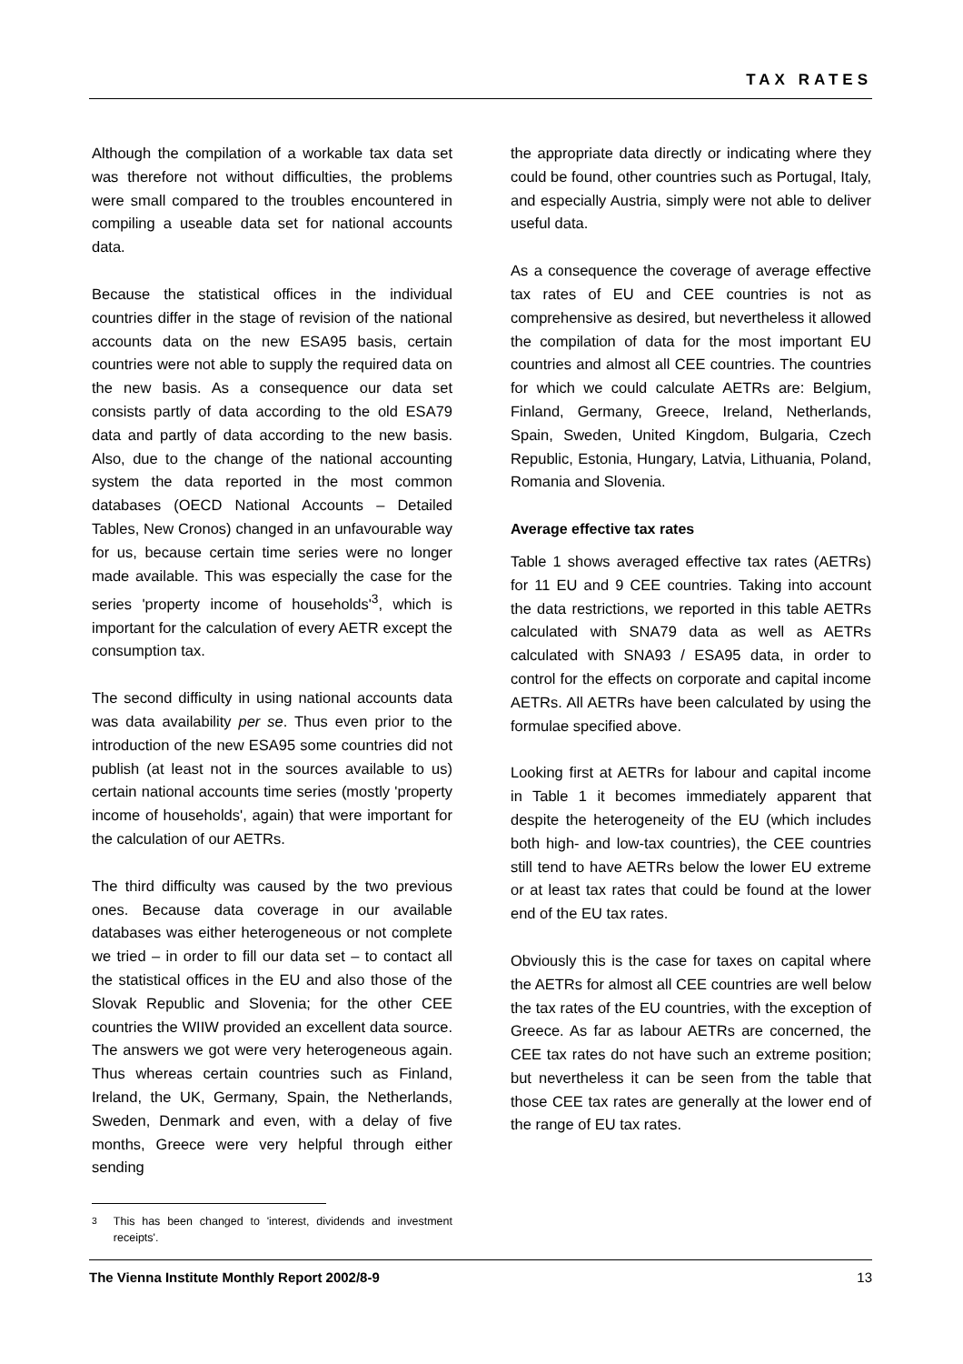TAX RATES
Although the compilation of a workable tax data set was therefore not without difficulties, the problems were small compared to the troubles encountered in compiling a useable data set for national accounts data.
Because the statistical offices in the individual countries differ in the stage of revision of the national accounts data on the new ESA95 basis, certain countries were not able to supply the required data on the new basis. As a consequence our data set consists partly of data according to the old ESA79 data and partly of data according to the new basis. Also, due to the change of the national accounting system the data reported in the most common databases (OECD National Accounts – Detailed Tables, New Cronos) changed in an unfavourable way for us, because certain time series were no longer made available. This was especially the case for the series 'property income of households'<sup>3</sup>, which is important for the calculation of every AETR except the consumption tax.
The second difficulty in using national accounts data was data availability per se. Thus even prior to the introduction of the new ESA95 some countries did not publish (at least not in the sources available to us) certain national accounts time series (mostly 'property income of households', again) that were important for the calculation of our AETRs.
The third difficulty was caused by the two previous ones. Because data coverage in our available databases was either heterogeneous or not complete we tried – in order to fill our data set – to contact all the statistical offices in the EU and also those of the Slovak Republic and Slovenia; for the other CEE countries the WIIW provided an excellent data source. The answers we got were very heterogeneous again. Thus whereas certain countries such as Finland, Ireland, the UK, Germany, Spain, the Netherlands, Sweden, Denmark and even, with a delay of five months, Greece were very helpful through either sending
<sup>3</sup> This has been changed to 'interest, dividends and investment receipts'.
the appropriate data directly or indicating where they could be found, other countries such as Portugal, Italy, and especially Austria, simply were not able to deliver useful data.
As a consequence the coverage of average effective tax rates of EU and CEE countries is not as comprehensive as desired, but nevertheless it allowed the compilation of data for the most important EU countries and almost all CEE countries. The countries for which we could calculate AETRs are: Belgium, Finland, Germany, Greece, Ireland, Netherlands, Spain, Sweden, United Kingdom, Bulgaria, Czech Republic, Estonia, Hungary, Latvia, Lithuania, Poland, Romania and Slovenia.
Average effective tax rates
Table 1 shows averaged effective tax rates (AETRs) for 11 EU and 9 CEE countries. Taking into account the data restrictions, we reported in this table AETRs calculated with SNA79 data as well as AETRs calculated with SNA93 / ESA95 data, in order to control for the effects on corporate and capital income AETRs. All AETRs have been calculated by using the formulae specified above.
Looking first at AETRs for labour and capital income in Table 1 it becomes immediately apparent that despite the heterogeneity of the EU (which includes both high- and low-tax countries), the CEE countries still tend to have AETRs below the lower EU extreme or at least tax rates that could be found at the lower end of the EU tax rates.
Obviously this is the case for taxes on capital where the AETRs for almost all CEE countries are well below the tax rates of the EU countries, with the exception of Greece. As far as labour AETRs are concerned, the CEE tax rates do not have such an extreme position; but nevertheless it can be seen from the table that those CEE tax rates are generally at the lower end of the range of EU tax rates.
The Vienna Institute Monthly Report 2002/8-9 13